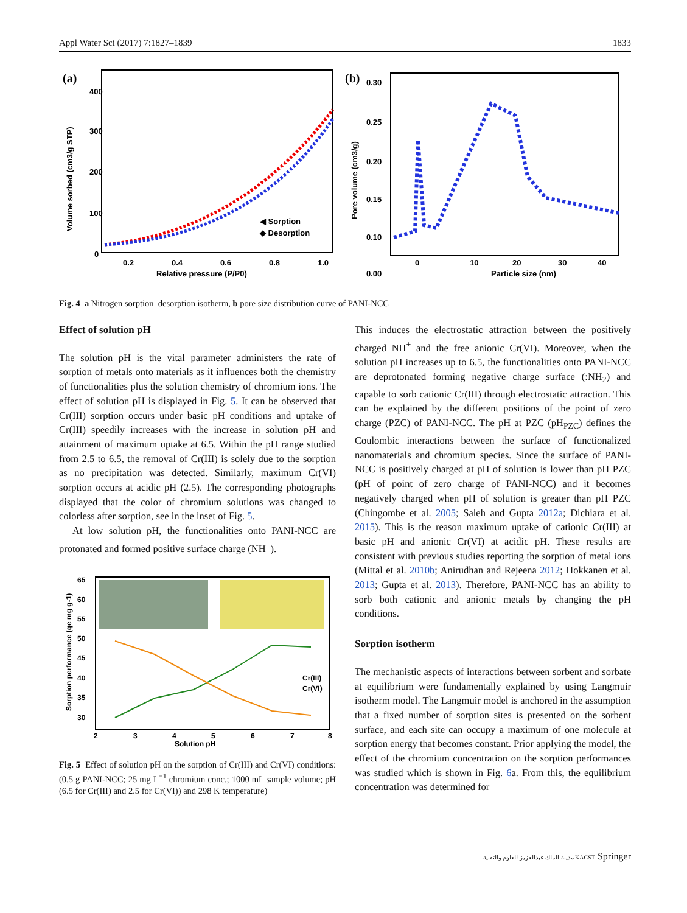Appl Water Sci (2017) 7:1827–1839 1833
(a)
400
300
200
100
0
0.2
0.4
0.6
0.8
1.0
Relative pressure (P/P0)
Volume sorbed (cm3/g STP)
◀ Sorption
◆ Desorption
(b)
0.30
0.25
0.20
0.15
0.10
0.00
0
10
20
30
40
Particle size (nm)
Pore volume (cm3/g)
Fig. 4 a Nitrogen sorption–desorption isotherm, b pore size distribution curve of PANI-NCC
Effect of solution pH
The solution pH is the vital parameter administers the rate of sorption of metals onto materials as it influences both the chemistry of functionalities plus the solution chemistry of chromium ions. The effect of solution pH is displayed in Fig. 5. It can be observed that Cr(III) sorption occurs under basic pH conditions and uptake of Cr(III) speedily increases with the increase in solution pH and attainment of maximum uptake at 6.5. Within the pH range studied from 2.5 to 6.5, the removal of Cr(III) is solely due to the sorption as no precipitation was detected. Similarly, maximum Cr(VI) sorption occurs at acidic pH (2.5). The corresponding photographs displayed that the color of chromium solutions was changed to colorless after sorption, see in the inset of Fig. 5.
At low solution pH, the functionalities onto PANI-NCC are protonated and formed positive surface charge (NH<sup>+</sup>).
65
60
55
50
45
40
35
30
2
3
4
5
6
7
8
Solution pH
Sorption performance (qe mg g-1)
Cr(III)
Cr(VI)
Fig. 5 Effect of solution pH on the sorption of Cr(III) and Cr(VI) conditions: (0.5 g PANI-NCC; 25 mg L<sup>−1</sup> chromium conc.; 1000 mL sample volume; pH (6.5 for Cr(III) and 2.5 for Cr(VI)) and 298 K temperature)
This induces the electrostatic attraction between the positively charged NH<sup>+</sup> and the free anionic Cr(VI). Moreover, when the solution pH increases up to 6.5, the functionalities onto PANI-NCC are deprotonated forming negative charge surface (:NH<sub>2</sub>) and capable to sorb cationic Cr(III) through electrostatic attraction. This can be explained by the different positions of the point of zero charge (PZC) of PANI-NCC. The pH at PZC (pH<sub>PZC</sub>) defines the Coulombic interactions between the surface of functionalized nanomaterials and chromium species. Since the surface of PANI-NCC is positively charged at pH of solution is lower than pH PZC (pH of point of zero charge of PANI-NCC) and it becomes negatively charged when pH of solution is greater than pH PZC (Chingombe et al. 2005; Saleh and Gupta 2012a; Dichiara et al. 2015). This is the reason maximum uptake of cationic Cr(III) at basic pH and anionic Cr(VI) at acidic pH. These results are consistent with previous studies reporting the sorption of metal ions (Mittal et al. 2010b; Anirudhan and Rejeena 2012; Hokkanen et al. 2013; Gupta et al. 2013). Therefore, PANI-NCC has an ability to sorb both cationic and anionic metals by changing the pH conditions.
Sorption isotherm
The mechanistic aspects of interactions between sorbent and sorbate at equilibrium were fundamentally explained by using Langmuir isotherm model. The Langmuir model is anchored in the assumption that a fixed number of sorption sites is presented on the sorbent surface, and each site can occupy a maximum of one molecule at sorption energy that becomes constant. Prior applying the model, the effect of the chromium concentration on the sorption performances was studied which is shown in Fig. 6a. From this, the equilibrium concentration was determined for
مدينة الملك عبدالعزيز للعلوم والتقنية KACST Springer